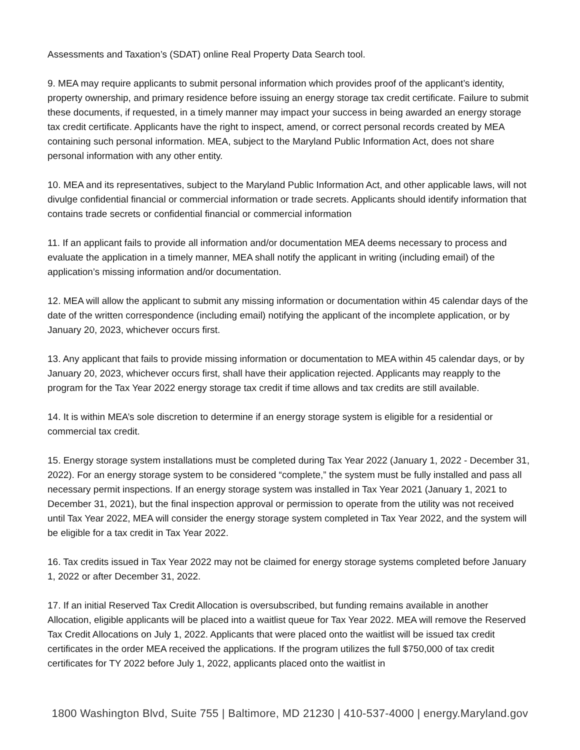Assessments and Taxation’s (SDAT) online Real Property Data Search tool.
9. MEA may require applicants to submit personal information which provides proof of the applicant’s identity, property ownership, and primary residence before issuing an energy storage tax credit certificate. Failure to submit these documents, if requested, in a timely manner may impact your success in being awarded an energy storage tax credit certificate. Applicants have the right to inspect, amend, or correct personal records created by MEA containing such personal information. MEA, subject to the Maryland Public Information Act, does not share personal information with any other entity.
10. MEA and its representatives, subject to the Maryland Public Information Act, and other applicable laws, will not divulge confidential financial or commercial information or trade secrets. Applicants should identify information that contains trade secrets or confidential financial or commercial information
11. If an applicant fails to provide all information and/or documentation MEA deems necessary to process and evaluate the application in a timely manner, MEA shall notify the applicant in writing (including email) of the application’s missing information and/or documentation.
12. MEA will allow the applicant to submit any missing information or documentation within 45 calendar days of the date of the written correspondence (including email) notifying the applicant of the incomplete application, or by January 20, 2023, whichever occurs first.
13. Any applicant that fails to provide missing information or documentation to MEA within 45 calendar days, or by January 20, 2023, whichever occurs first, shall have their application rejected. Applicants may reapply to the program for the Tax Year 2022 energy storage tax credit if time allows and tax credits are still available.
14. It is within MEA’s sole discretion to determine if an energy storage system is eligible for a residential or commercial tax credit.
15. Energy storage system installations must be completed during Tax Year 2022 (January 1, 2022 - December 31, 2022). For an energy storage system to be considered “complete,” the system must be fully installed and pass all necessary permit inspections. If an energy storage system was installed in Tax Year 2021 (January 1, 2021 to December 31, 2021), but the final inspection approval or permission to operate from the utility was not received until Tax Year 2022, MEA will consider the energy storage system completed in Tax Year 2022, and the system will be eligible for a tax credit in Tax Year 2022.
16. Tax credits issued in Tax Year 2022 may not be claimed for energy storage systems completed before January 1, 2022 or after December 31, 2022.
17. If an initial Reserved Tax Credit Allocation is oversubscribed, but funding remains available in another Allocation, eligible applicants will be placed into a waitlist queue for Tax Year 2022. MEA will remove the Reserved Tax Credit Allocations on July 1, 2022. Applicants that were placed onto the waitlist will be issued tax credit certificates in the order MEA received the applications. If the program utilizes the full $750,000 of tax credit certificates for TY 2022 before July 1, 2022, applicants placed onto the waitlist in
1800 Washington Blvd, Suite 755 | Baltimore, MD 21230 | 410-537-4000 | energy.Maryland.gov